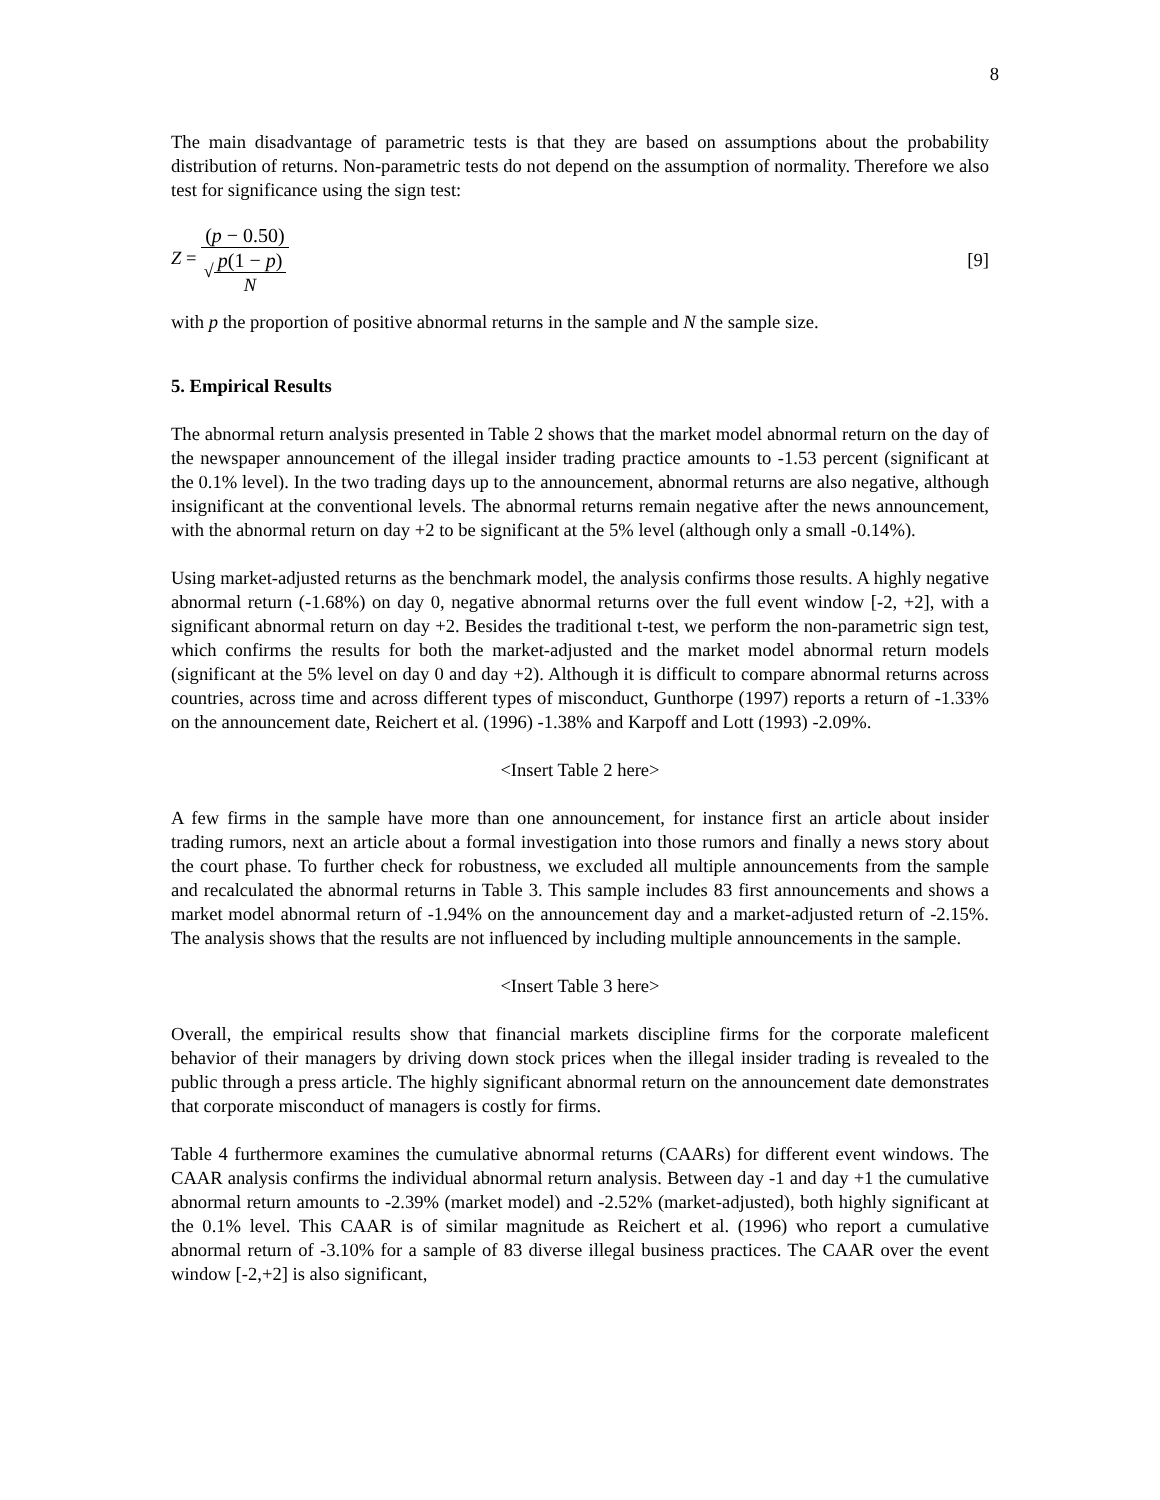8
The main disadvantage of parametric tests is that they are based on assumptions about the probability distribution of returns. Non-parametric tests do not depend on the assumption of normality. Therefore we also test for significance using the sign test:
Z = (p − 0.50) √p(1 − p) N [9]
with p the proportion of positive abnormal returns in the sample and N the sample size.
5. Empirical Results
The abnormal return analysis presented in Table 2 shows that the market model abnormal return on the day of the newspaper announcement of the illegal insider trading practice amounts to -1.53 percent (significant at the 0.1% level). In the two trading days up to the announcement, abnormal returns are also negative, although insignificant at the conventional levels. The abnormal returns remain negative after the news announcement, with the abnormal return on day +2 to be significant at the 5% level (although only a small -0.14%).
Using market-adjusted returns as the benchmark model, the analysis confirms those results. A highly negative abnormal return (-1.68%) on day 0, negative abnormal returns over the full event window [-2, +2], with a significant abnormal return on day +2. Besides the traditional t-test, we perform the non-parametric sign test, which confirms the results for both the market-adjusted and the market model abnormal return models (significant at the 5% level on day 0 and day +2). Although it is difficult to compare abnormal returns across countries, across time and across different types of misconduct, Gunthorpe (1997) reports a return of -1.33% on the announcement date, Reichert et al. (1996) -1.38% and Karpoff and Lott (1993) -2.09%.
<Insert Table 2 here>
A few firms in the sample have more than one announcement, for instance first an article about insider trading rumors, next an article about a formal investigation into those rumors and finally a news story about the court phase. To further check for robustness, we excluded all multiple announcements from the sample and recalculated the abnormal returns in Table 3. This sample includes 83 first announcements and shows a market model abnormal return of -1.94% on the announcement day and a market-adjusted return of -2.15%. The analysis shows that the results are not influenced by including multiple announcements in the sample.
<Insert Table 3 here>
Overall, the empirical results show that financial markets discipline firms for the corporate maleficent behavior of their managers by driving down stock prices when the illegal insider trading is revealed to the public through a press article. The highly significant abnormal return on the announcement date demonstrates that corporate misconduct of managers is costly for firms.
Table 4 furthermore examines the cumulative abnormal returns (CAARs) for different event windows. The CAAR analysis confirms the individual abnormal return analysis. Between day -1 and day +1 the cumulative abnormal return amounts to -2.39% (market model) and -2.52% (market-adjusted), both highly significant at the 0.1% level. This CAAR is of similar magnitude as Reichert et al. (1996) who report a cumulative abnormal return of -3.10% for a sample of 83 diverse illegal business practices. The CAAR over the event window [-2,+2] is also significant,